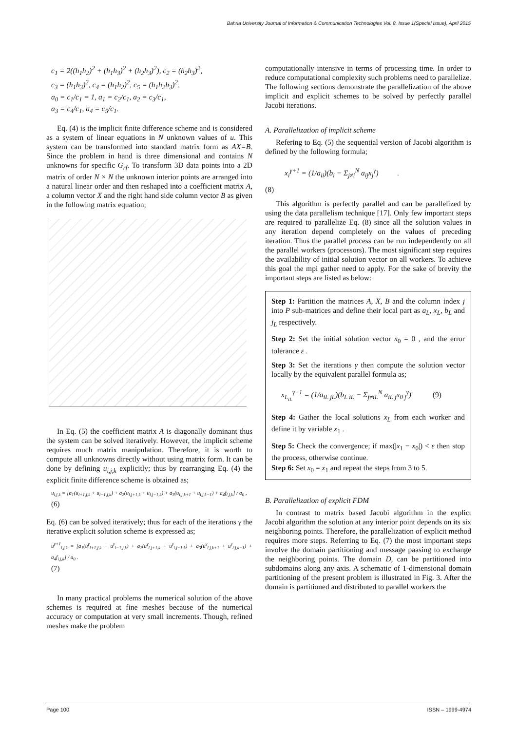Bahria University Journal of Information & Communication Technologies Vol. 8, Issue 1(Special Issue), April 2015
c<sub>1</sub> = 2((h<sub>1</sub>h<sub>2</sub>)<sup>2</sup> + (h<sub>1</sub>h<sub>3</sub>)<sup>2</sup> + (h<sub>2</sub>h<sub>3</sub>)<sup>2</sup>), c<sub>2</sub> = (h<sub>2</sub>h<sub>3</sub>)<sup>2</sup>,
c<sub>3</sub> = (h<sub>1</sub>h<sub>3</sub>)<sup>2</sup>, c<sub>4</sub> = (h<sub>1</sub>h<sub>2</sub>)<sup>2</sup>, c<sub>5</sub> = (h<sub>1</sub>h<sub>2</sub>h<sub>3</sub>)<sup>2</sup>,
a<sub>0</sub> = c<sub>1</sub>/c<sub>1</sub> = 1, a<sub>1</sub> = c<sub>2</sub>/c<sub>1</sub>, a<sub>2</sub> = c<sub>3</sub>/c<sub>1</sub>,
a<sub>3</sub> = c<sub>4</sub>/c<sub>1</sub>, a<sub>4</sub> = c<sub>5</sub>/c<sub>1</sub>.
Eq. (4) is the implicit finite difference scheme and is considered as a system of linear equations in N unknown values of u. This system can be transformed into standard matrix form as AX=B. Since the problem in hand is three dimensional and contains N unknowns for specific G<sub>rf</sub>. To transform 3D data points into a 2D matrix of order N × N the unknown interior points are arranged into a natural linear order and then reshaped into a coefficient matrix A, a column vector X and the right hand side column vector B as given in the following matrix equation;
In Eq. (5) the coefficient matrix A is diagonally dominant thus the system can be solved iteratively. However, the implicit scheme requires much matrix manipulation. Therefore, it is worth to compute all unknowns directly without using matrix form. It can be done by defining u<sub>i,j,k</sub> explicitly; thus by rearranging Eq. (4) the explicit finite difference scheme is obtained as;
u<sub>i,j,k</sub> = [a<sub>1</sub>(u<sub>i+1,j,k</sub> + u<sub>i−1,j,k</sub>) + a<sub>2</sub>(u<sub>i,j+1,k</sub> + u<sub>i,j−1,k</sub>) + a<sub>3</sub>(u<sub>i,j,k+1</sub> + u<sub>i,j,k−1</sub>) + a<sub>4</sub>f<sub>i,j,k</sub>] / a<sub>0</sub> ,
(6)
Eq. (6) can be solved iteratively; thus for each of the iterations γ the iterative explicit solution scheme is expressed as;
u<sup>γ+1</sup><sub>i,j,k</sub> = [a<sub>1</sub>(u<sup>γ</sup><sub>i+1,j,k</sub> + u<sup>γ</sup><sub>i−1,j,k</sub>) + a<sub>2</sub>(u<sup>γ</sup><sub>i,j+1,k</sub> + u<sup>γ</sup><sub>i,j−1,k</sub>) + a<sub>3</sub>(u<sup>γ</sup><sub>i,j,k+1</sub> + u<sup>γ</sup><sub>i,j,k−1</sub>) + a<sub>4</sub>f<sub>i,j,k</sub>] / a<sub>0</sub> .
(7)
In many practical problems the numerical solution of the above schemes is required at fine meshes because of the numerical accuracy or computation at very small increments. Though, refined meshes make the problem
computationally intensive in terms of processing time. In order to reduce computational complexity such problems need to parallelize. The following sections demonstrate the parallelization of the above implicit and explicit schemes to be solved by perfectly parallel Jacobi iterations.
A. Parallelization of implicit scheme
Refering to Eq. (5) the sequential version of Jacobi algorithm is defined by the following formula;
x<sub>i</sub><sup>γ+1</sup> = (1/a<sub>ii</sub>)(b<sub>i</sub> − Σ<sub>j≠i</sub><sup>N</sup> a<sub>ij</sub>x<sub>j</sub><sup>γ</sup>) .
(8)
This algorithm is perfectly parallel and can be parallelized by using the data parallelism technique [17]. Only few important steps are required to parallelize Eq. (8) since all the solution values in any iteration depend completely on the values of preceding iteration. Thus the parallel process can be run independently on all the parallel workers (processors). The most significant step requires the availability of initial solution vector on all workers. To achieve this goal the mpi gather need to apply. For the sake of brevity the important steps are listed as below:
Step 1: Partition the matrices A, X, B and the column index j into P sub-matrices and define their local part as a<sub>L</sub>, x<sub>L</sub>, b<sub>L</sub> and j<sub>L</sub> respectively.
Step 2: Set the initial solution vector x<sub>0</sub> = 0 , and the error tolerance ε .
Step 3: Set the iterations γ then compute the solution vector locally by the equivalent parallel formula as;
x<sub>L<sub>iL</sub></sub><sup>γ+1</sup> = (1/a<sub>iL jL</sub>)(b<sub>L iL</sub> − Σ<sub>j≠iL</sub><sup>N</sup> a<sub>iL j</sub>x<sub>0 j</sub><sup>γ</sup>) (9)
Step 4: Gather the local solutions x<sub>L</sub> from each worker and define it by variable x<sub>1</sub> .
Step 5: Check the convergence; if max(|x<sub>1</sub> − x<sub>0</sub>|) < ε then stop the process, otherwise continue.
Step 6: Set x<sub>0</sub> = x<sub>1</sub> and repeat the steps from 3 to 5.
B. Parallelization of explicit FDM
In contrast to matrix based Jacobi algorithm in the explict Jacobi algorithm the solution at any interior point depends on its six neighboring points. Therefore, the parallelization of explicit method requires more steps. Referring to Eq. (7) the most important steps involve the domain partitioning and message paasing to exchange the neighboring points. The domain D, can be partitioned into subdomains along any axis. A schematic of 1-dimensional domain partitioning of the present problem is illustrated in Fig. 3. After the domain is partitioned and distributed to parallel workers the
Page 100 ISSN – 1999-4974